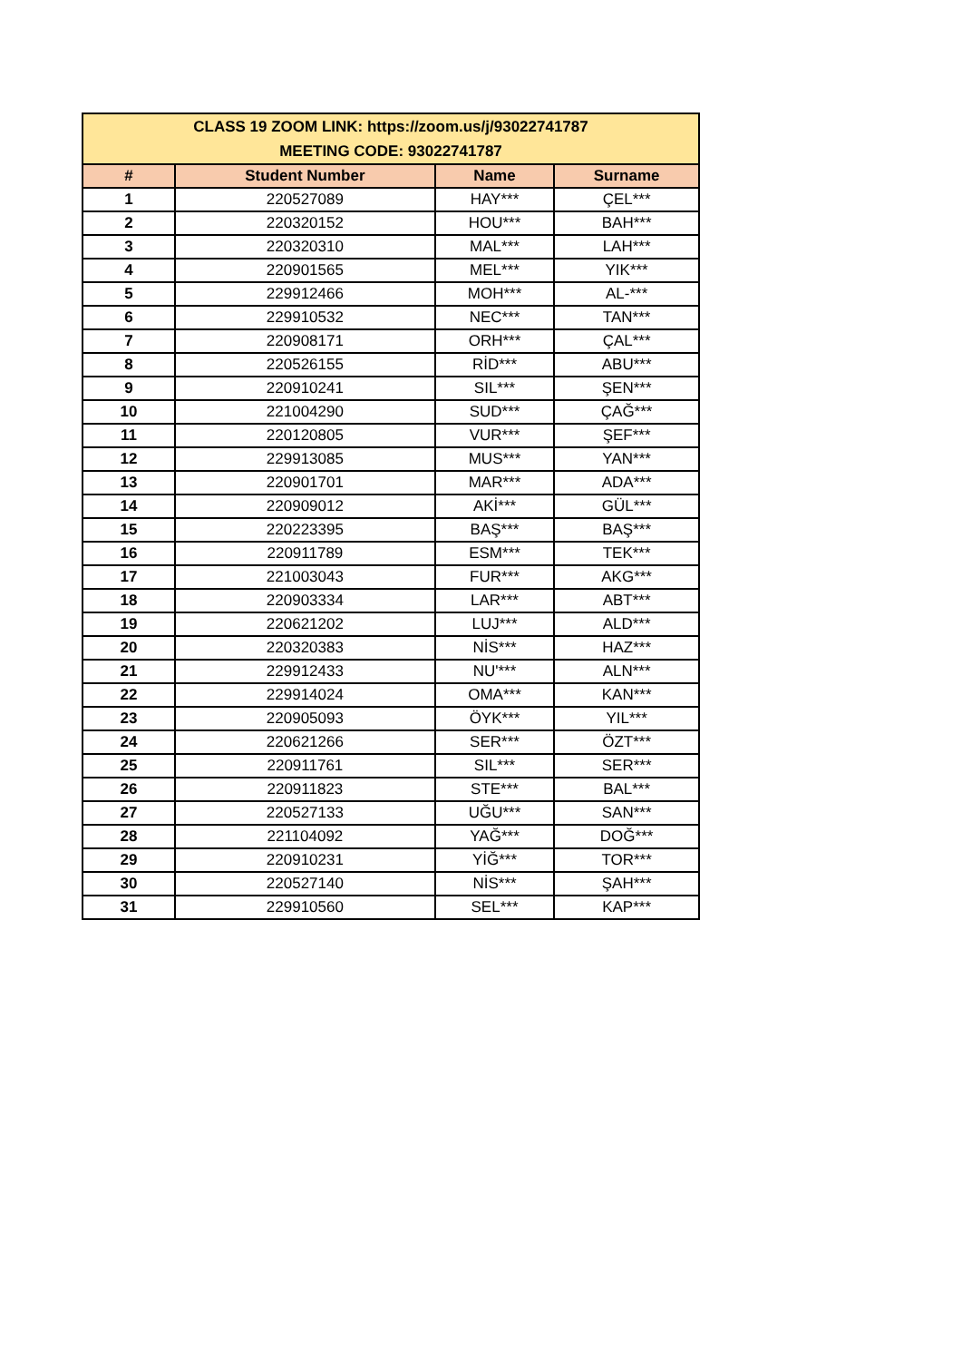| CLASS 19 ZOOM LINK: https://zoom.us/j/93022741787 MEETING CODE: 93022741787 | | | |
| --- | --- | --- | --- |
| # | Student Number | Name | Surname |
| 1 | 220527089 | HAY*** | ÇEL*** |
| 2 | 220320152 | HOU*** | BAH*** |
| 3 | 220320310 | MAL*** | LAH*** |
| 4 | 220901565 | MEL*** | YIK*** |
| 5 | 229912466 | MOH*** | AL-*** |
| 6 | 229910532 | NEC*** | TAN*** |
| 7 | 220908171 | ORH*** | ÇAL*** |
| 8 | 220526155 | RİD*** | ABU*** |
| 9 | 220910241 | SIL*** | ŞEN*** |
| 10 | 221004290 | SUD*** | ÇAĞ*** |
| 11 | 220120805 | VUR*** | ŞEF*** |
| 12 | 229913085 | MUS*** | YAN*** |
| 13 | 220901701 | MAR*** | ADA*** |
| 14 | 220909012 | AKİ*** | GÜL*** |
| 15 | 220223395 | BAŞ*** | BAŞ*** |
| 16 | 220911789 | ESM*** | TEK*** |
| 17 | 221003043 | FUR*** | AKG*** |
| 18 | 220903334 | LAR*** | ABT*** |
| 19 | 220621202 | LUJ*** | ALD*** |
| 20 | 220320383 | NİS*** | HAZ*** |
| 21 | 229912433 | NU'*** | ALN*** |
| 22 | 229914024 | OMA*** | KAN*** |
| 23 | 220905093 | ÖYK*** | YIL*** |
| 24 | 220621266 | SER*** | ÖZT*** |
| 25 | 220911761 | SIL*** | SER*** |
| 26 | 220911823 | STE*** | BAL*** |
| 27 | 220527133 | UĞU*** | SAN*** |
| 28 | 221104092 | YAĞ*** | DOĞ*** |
| 29 | 220910231 | YİĞ*** | TOR*** |
| 30 | 220527140 | NİS*** | ŞAH*** |
| 31 | 229910560 | SEL*** | KAP*** |